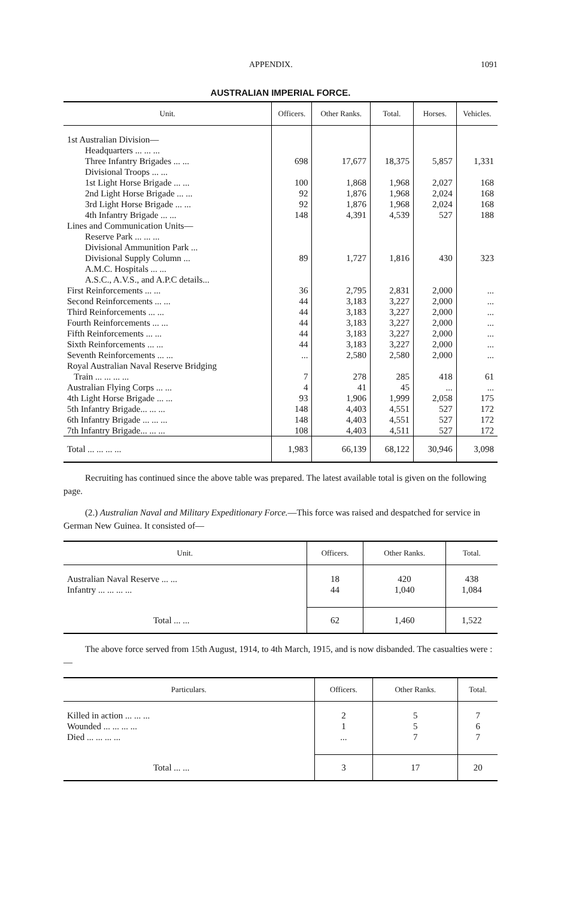APPENDIX. 1091
AUSTRALIAN IMPERIAL FORCE.
| Unit. | Officers. | Other Ranks. | Total. | Horses. | Vehicles. |
| --- | --- | --- | --- | --- | --- |
| 1st Australian Division— | | | | | |
| Headquarters ... ... ... Three Infantry Brigades ... ... Divisional Troops ... ... | 698 | 17,677 | 18,375 | 5,857 | 1,331 |
| 1st Light Horse Brigade ... ... | 100 | 1,868 | 1,968 | 2,027 | 168 |
| 2nd Light Horse Brigade ... ... | 92 | 1,876 | 1,968 | 2,024 | 168 |
| 3rd Light Horse Brigade ... ... | 92 | 1,876 | 1,968 | 2,024 | 168 |
| 4th Infantry Brigade ... ... | 148 | 4,391 | 4,539 | 527 | 188 |
| Lines and Communication Units— | | | | | |
| Reserve Park ... ... ... Divisional Ammunition Park ... Divisional Supply Column ... A.M.C. Hospitals ... ... A.S.C., A.V.S., and A.P.C details... | 89 | 1,727 | 1,816 | 430 | 323 |
| First Reinforcements ... ... | 36 | 2,795 | 2,831 | 2,000 | ... |
| Second Reinforcements ... ... | 44 | 3,183 | 3,227 | 2,000 | ... |
| Third Reinforcements ... ... | 44 | 3,183 | 3,227 | 2,000 | ... |
| Fourth Reinforcements ... ... | 44 | 3,183 | 3,227 | 2,000 | ... |
| Fifth Reinforcements ... ... | 44 | 3,183 | 3,227 | 2,000 | ... |
| Sixth Reinforcements ... ... | 44 | 3,183 | 3,227 | 2,000 | ... |
| Seventh Reinforcements ... ... | ... | 2,580 | 2,580 | 2,000 | ... |
| Royal Australian Naval Reserve Bridging Train ... ... ... ... | 7 | 278 | 285 | 418 | 61 |
| Australian Flying Corps ... ... | 4 | 41 | 45 | ... | ... |
| 4th Light Horse Brigade ... ... | 93 | 1,906 | 1,999 | 2,058 | 175 |
| 5th Infantry Brigade... ... ... | 148 | 4,403 | 4,551 | 527 | 172 |
| 6th Infantry Brigade ... ... ... | 148 | 4,403 | 4,551 | 527 | 172 |
| 7th Infantry Brigade... ... ... | 108 | 4,403 | 4,511 | 527 | 172 |
| Total ... ... ... ... | 1,983 | 66,139 | 68,122 | 30,946 | 3,098 |
Recruiting has continued since the above table was prepared. The latest available total is given on the following page.
(2.) Australian Naval and Military Expeditionary Force.—This force was raised and despatched for service in German New Guinea. It consisted of—
| Unit. | Officers. | Other Ranks. | Total. |
| --- | --- | --- | --- |
| Australian Naval Reserve ... ... Infantry ... ... ... ... | 18 44 | 420 1,040 | 438 1,084 |
| Total ... ... | 62 | 1,460 | 1,522 |
The above force served from 15th August, 1914, to 4th March, 1915, and is now disbanded. The casualties were :—
| Particulars. | Officers. | Other Ranks. | Total. |
| --- | --- | --- | --- |
| Killed in action ... ... ... Wounded ... ... ... ... Died ... ... ... ... | 2 1 ... | 5 5 7 | 7 6 7 |
| Total ... ... | 3 | 17 | 20 |